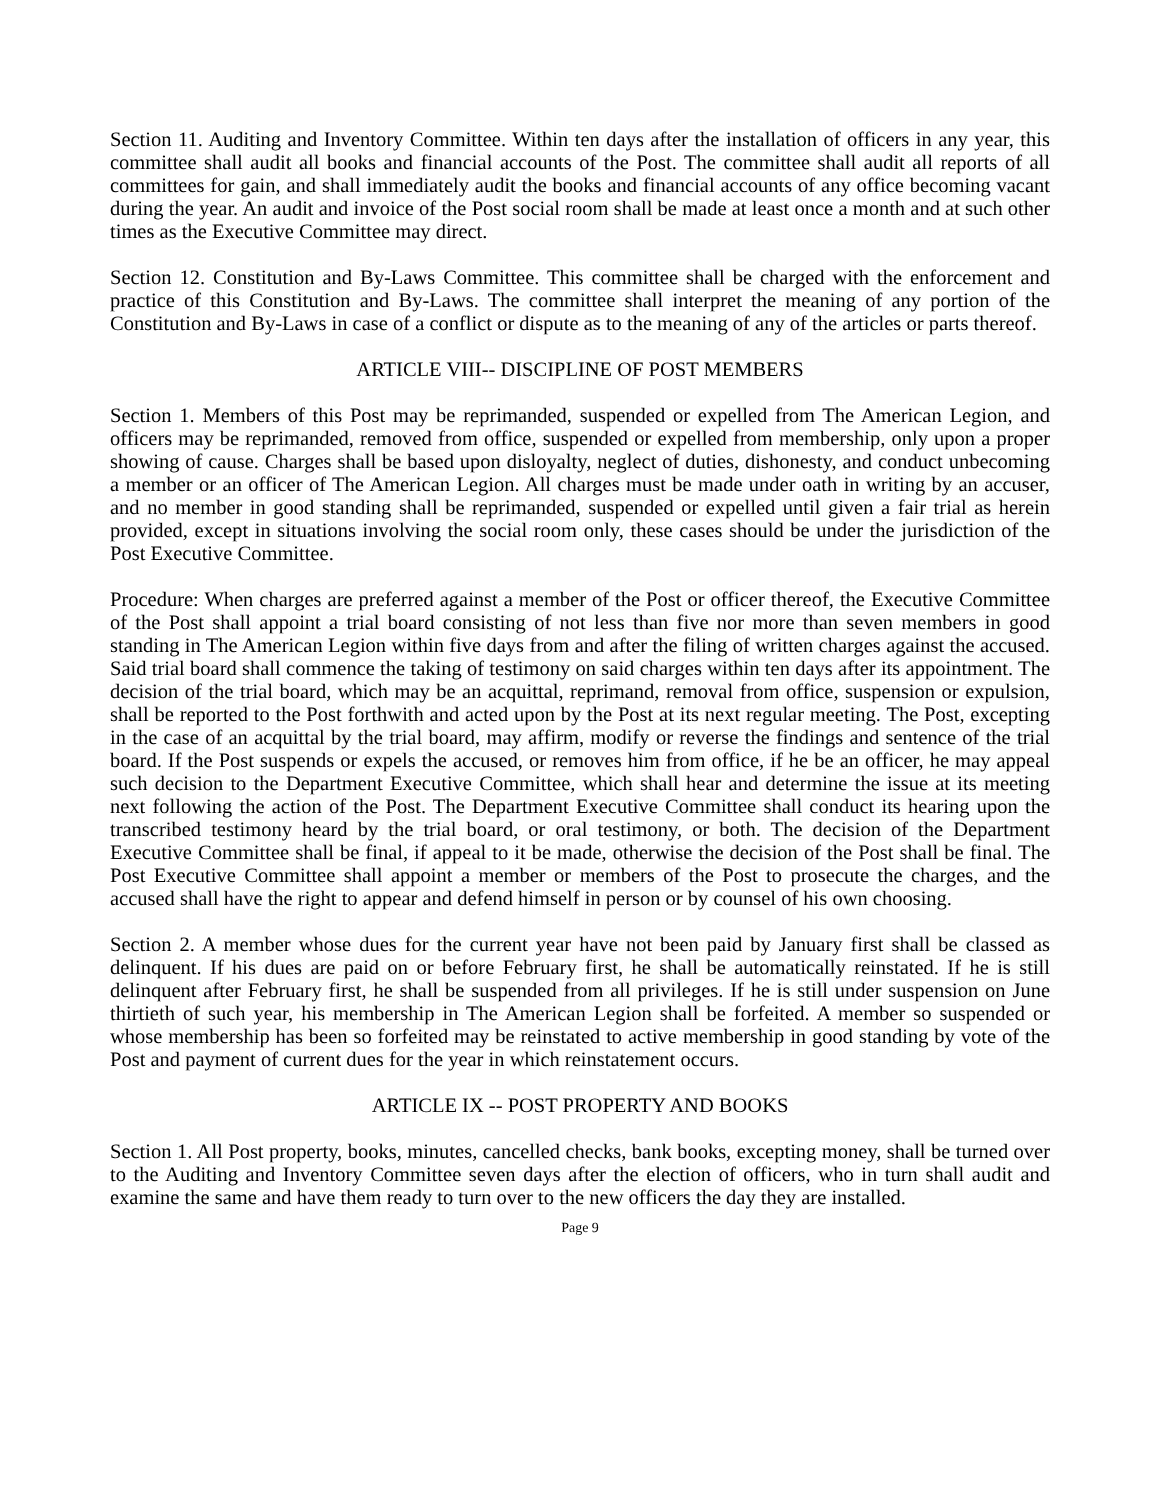Section 11. Auditing and Inventory Committee. Within ten days after the installation of officers in any year, this committee shall audit all books and financial accounts of the Post. The committee shall audit all reports of all committees for gain, and shall immediately audit the books and financial accounts of any office becoming vacant during the year. An audit and invoice of the Post social room shall be made at least once a month and at such other times as the Executive Committee may direct.
Section 12. Constitution and By-Laws Committee. This committee shall be charged with the enforcement and practice of this Constitution and By-Laws. The committee shall interpret the meaning of any portion of the Constitution and By-Laws in case of a conflict or dispute as to the meaning of any of the articles or parts thereof.
ARTICLE VIII-- DISCIPLINE OF POST MEMBERS
Section 1. Members of this Post may be reprimanded, suspended or expelled from The American Legion, and officers may be reprimanded, removed from office, suspended or expelled from membership, only upon a proper showing of cause. Charges shall be based upon disloyalty, neglect of duties, dishonesty, and conduct unbecoming a member or an officer of The American Legion. All charges must be made under oath in writing by an accuser, and no member in good standing shall be reprimanded, suspended or expelled until given a fair trial as herein provided, except in situations involving the social room only, these cases should be under the jurisdiction of the Post Executive Committee.
Procedure: When charges are preferred against a member of the Post or officer thereof, the Executive Committee of the Post shall appoint a trial board consisting of not less than five nor more than seven members in good standing in The American Legion within five days from and after the filing of written charges against the accused. Said trial board shall commence the taking of testimony on said charges within ten days after its appointment. The decision of the trial board, which may be an acquittal, reprimand, removal from office, suspension or expulsion, shall be reported to the Post forthwith and acted upon by the Post at its next regular meeting. The Post, excepting in the case of an acquittal by the trial board, may affirm, modify or reverse the findings and sentence of the trial board. If the Post suspends or expels the accused, or removes him from office, if he be an officer, he may appeal such decision to the Department Executive Committee, which shall hear and determine the issue at its meeting next following the action of the Post. The Department Executive Committee shall conduct its hearing upon the transcribed testimony heard by the trial board, or oral testimony, or both. The decision of the Department Executive Committee shall be final, if appeal to it be made, otherwise the decision of the Post shall be final. The Post Executive Committee shall appoint a member or members of the Post to prosecute the charges, and the accused shall have the right to appear and defend himself in person or by counsel of his own choosing.
Section 2. A member whose dues for the current year have not been paid by January first shall be classed as delinquent. If his dues are paid on or before February first, he shall be automatically reinstated. If he is still delinquent after February first, he shall be suspended from all privileges. If he is still under suspension on June thirtieth of such year, his membership in The American Legion shall be forfeited. A member so suspended or whose membership has been so forfeited may be reinstated to active membership in good standing by vote of the Post and payment of current dues for the year in which reinstatement occurs.
ARTICLE IX -- POST PROPERTY AND BOOKS
Section 1. All Post property, books, minutes, cancelled checks, bank books, excepting money, shall be turned over to the Auditing and Inventory Committee seven days after the election of officers, who in turn shall audit and examine the same and have them ready to turn over to the new officers the day they are installed.
Page 9